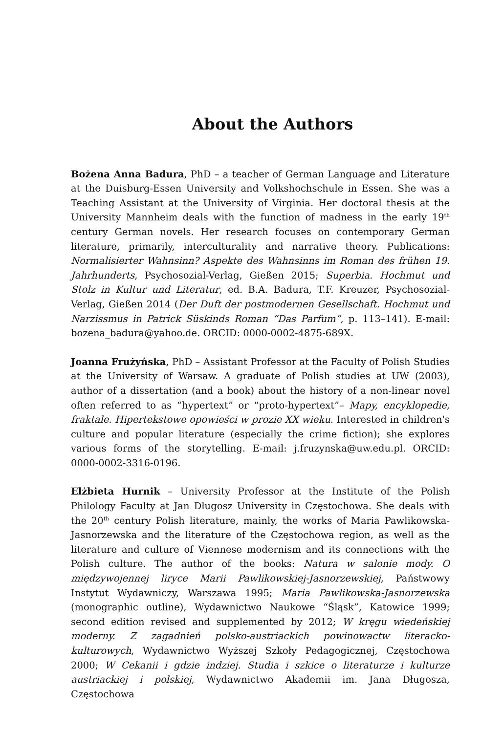About the Authors
Bożena Anna Badura, PhD – a teacher of German Language and Literature at the Duisburg-Essen University and Volkshochschule in Essen. She was a Teaching Assistant at the University of Virginia. Her doctoral thesis at the University Mannheim deals with the function of madness in the early 19<sup>th</sup> century German novels. Her research focuses on contemporary German literature, primarily, interculturality and narrative theory. Publications: Normalisierter Wahnsinn? Aspekte des Wahnsinns im Roman des frühen 19. Jahrhunderts, Psychosozial-Verlag, Gießen 2015; Superbia. Hochmut und Stolz in Kultur und Literatur, ed. B.A. Badura, T.F. Kreuzer, Psychosozial-Verlag, Gießen 2014 (Der Duft der postmodernen Gesellschaft. Hochmut und Narzissmus in Patrick Süskinds Roman “Das Parfum”, p. 113–141). E-mail: bozena_badura@yahoo.de. ORCID: 0000-0002-4875-689X.
Joanna Frużyńska, PhD – Assistant Professor at the Faculty of Polish Studies at the University of Warsaw. A graduate of Polish studies at UW (2003), author of a dissertation (and a book) about the history of a non-linear novel often referred to as “hypertext” or “proto-hypertext”– Mapy, encyklopedie, fraktale. Hipertekstowe opowieści w prozie XX wieku. Interested in children's culture and popular literature (especially the crime fiction); she explores various forms of the storytelling. E-mail: j.fruzynska@uw.edu.pl. ORCID: 0000-0002-3316-0196.
Elżbieta Hurnik – University Professor at the Institute of the Polish Philology Faculty at Jan Długosz University in Częstochowa. She deals with the 20<sup>th</sup> century Polish literature, mainly, the works of Maria Pawlikowska-Jasnorzewska and the literature of the Częstochowa region, as well as the literature and culture of Viennese modernism and its connections with the Polish culture. The author of the books: Natura w salonie mody. O międzywojennej liryce Marii Pawlikowskiej-Jasnorzewskiej, Państwowy Instytut Wydawniczy, Warszawa 1995; Maria Pawlikowska-Jasnorzewska (monographic outline), Wydawnictwo Naukowe “Śląsk”, Katowice 1999; second edition revised and supplemented by 2012; W kręgu wiedeńskiej moderny. Z zagadnień polsko-austriackich powinowactw literacko-kulturowych, Wydawnictwo Wyższej Szkoły Pedagogicznej, Częstochowa 2000; W Cekanii i gdzie indziej. Studia i szkice o literaturze i kulturze austriackiej i polskiej, Wydawnictwo Akademii im. Jana Długosza, Częstochowa